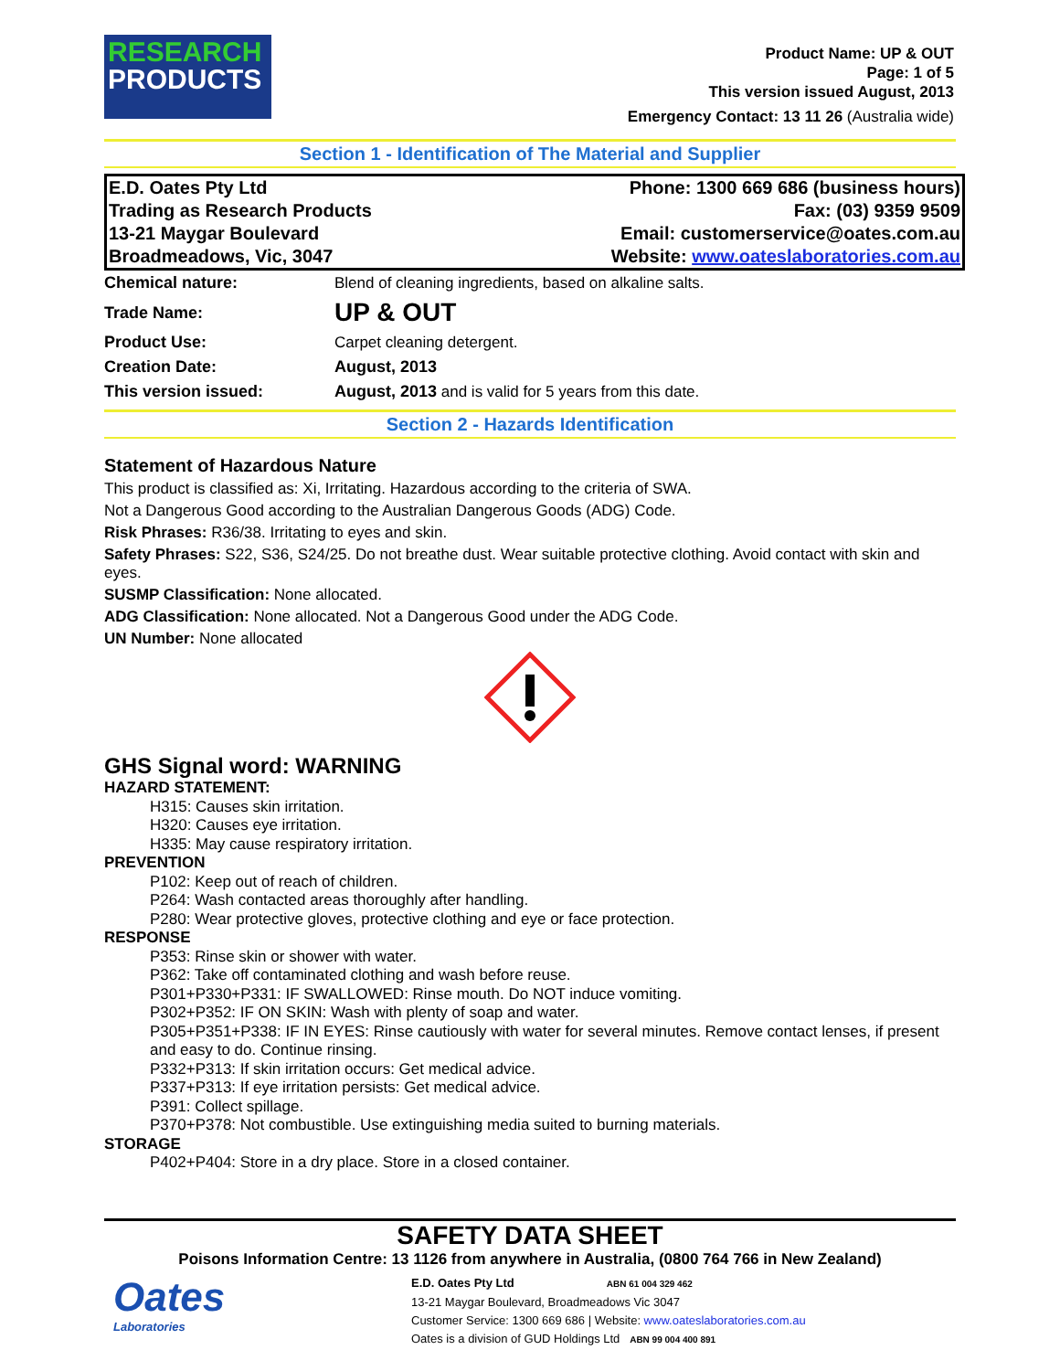RESEARCH
PRODUCTS
Product Name: UP & OUT
Page: 1 of 5
This version issued August, 2013
Emergency Contact: 13 11 26 (Australia wide)
Section 1 - Identification of The Material and Supplier
E.D. Oates Pty Ltd
Trading as Research Products
13-21 Maygar Boulevard
Broadmeadows, Vic, 3047
Phone: 1300 669 686 (business hours)
Fax: (03) 9359 9509
Email: customerservice@oates.com.au
Website: www.oateslaboratories.com.au
| Chemical nature: | Blend of cleaning ingredients, based on alkaline salts. |
| Trade Name: | UP & OUT |
| Product Use: | Carpet cleaning detergent. |
| Creation Date: | August, 2013 |
| This version issued: | August, 2013 and is valid for 5 years from this date. |
Section 2 - Hazards Identification
Statement of Hazardous Nature
This product is classified as: Xi, Irritating. Hazardous according to the criteria of SWA.
Not a Dangerous Good according to the Australian Dangerous Goods (ADG) Code.
Risk Phrases: R36/38. Irritating to eyes and skin.
Safety Phrases: S22, S36, S24/25. Do not breathe dust. Wear suitable protective clothing. Avoid contact with skin and eyes.
SUSMP Classification: None allocated.
ADG Classification: None allocated. Not a Dangerous Good under the ADG Code.
UN Number: None allocated
GHS Signal word: WARNING
HAZARD STATEMENT:
H315: Causes skin irritation.
H320: Causes eye irritation.
H335: May cause respiratory irritation.
PREVENTION
P102: Keep out of reach of children.
P264: Wash contacted areas thoroughly after handling.
P280: Wear protective gloves, protective clothing and eye or face protection.
RESPONSE
P353: Rinse skin or shower with water.
P362: Take off contaminated clothing and wash before reuse.
P301+P330+P331: IF SWALLOWED: Rinse mouth. Do NOT induce vomiting.
P302+P352: IF ON SKIN: Wash with plenty of soap and water.
P305+P351+P338: IF IN EYES: Rinse cautiously with water for several minutes. Remove contact lenses, if present and easy to do. Continue rinsing.
P332+P313: If skin irritation occurs: Get medical advice.
P337+P313: If eye irritation persists: Get medical advice.
P391: Collect spillage.
P370+P378: Not combustible. Use extinguishing media suited to burning materials.
STORAGE
P402+P404: Store in a dry place. Store in a closed container.
SAFETY DATA SHEET
Poisons Information Centre: 13 1126 from anywhere in Australia, (0800 764 766 in New Zealand)
Oates
Laboratories
E.D. Oates Pty Ltd ABN 61 004 329 462
13-21 Maygar Boulevard, Broadmeadows Vic 3047
Customer Service: 1300 669 686 | Website: www.oateslaboratories.com.au
Oates is a division of GUD Holdings Ltd ABN 99 004 400 891